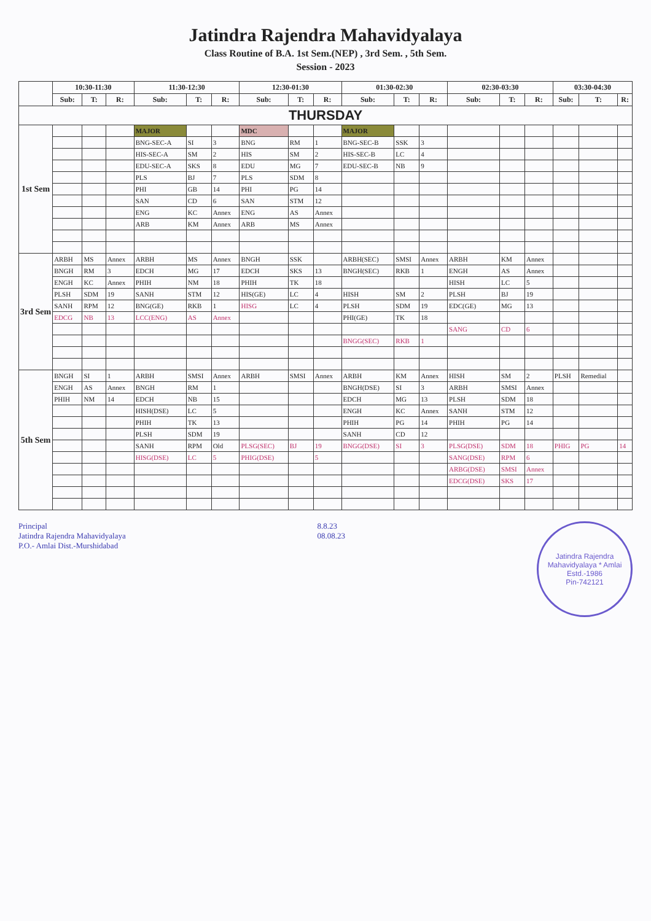Jatindra Rajendra Mahavidyalaya
Class Routine of B.A. 1st Sem.(NEP) , 3rd Sem. , 5th Sem.
Session - 2023
| | 10:30-11:30 | | | 11:30-12:30 | | | 12:30-01:30 | | | 01:30-02:30 | | | 02:30-03:30 | | | 03:30-04:30 | | |
| --- | --- | --- | --- | --- | --- | --- | --- | --- | --- | --- | --- | --- | --- | --- | --- | --- | --- | --- |
| | Sub: | T: | R: | Sub: | T: | R: | Sub: | T: | R: | Sub: | T: | R: | Sub: | T: | R: | Sub: | T: | R: |
| THURSDAY | | | | | | | | | | | | | | | | | | |
| 1st Sem | | | | MAJOR | | | MDC | | | MAJOR | | | | | | | | |
| | | | | BNG-SEC-A | SI | 3 | BNG | RM | 1 | BNG-SEC-B | SSK | 3 | | | | | | |
| | | | | HIS-SEC-A | SM | 2 | HIS | SM | 2 | HIS-SEC-B | LC | 4 | | | | | | |
| | | | | EDU-SEC-A | SKS | 8 | EDU | MG | 7 | EDU-SEC-B | NB | 9 | | | | | | |
| | | | | PLS | BJ | 7 | PLS | SDM | 8 | | | | | | | | | |
| | | | | PHI | GB | 14 | PHI | PG | 14 | | | | | | | | | |
| | | | | SAN | CD | 6 | SAN | STM | 12 | | | | | | | | | |
| | | | | ENG | KC | Annex | ENG | AS | Annex | | | | | | | | | |
| | | | | ARB | KM | Annex | ARB | MS | Annex | | | | | | | | | |
| 3rd Sem | ARBH | MS | Annex | ARBH | MS | Annex | BNGH | SSK | | ARBH(SEC) | SMSI | Annex | ARBH | KM | Annex | | | |
| | BNGH | RM | 3 | EDCH | MG | 17 | EDCH | SKS | 13 | BNGH(SEC) | RKB | 1 | ENGH | AS | Annex | | | |
| | ENGH | KC | Annex | PHIH | NM | 18 | PHIH | TK | 18 | | | | HISH | LC | 5 | | | |
| | PLSH | SDM | 19 | SANH | STM | 12 | HIS(GE) | LC | 4 | HISH | SM | 2 | PLSH | BJ | 19 | | | |
| | SANH | RPM | 12 | BNG(GE) | RKB | 1 | HISG | LC | 4 | PLSH | SDM | 19 | EDC(GE) | MG | 13 | | | |
| | EDCG | NB | 13 | LCC(ENG) | AS | Annex | | | | PHI(GE) | TK | 18 | | | | | | |
| | | | | | | | | | | | | | SANG | CD | 6 | | | |
| | | | | | | | | | | BNGG(SEC) | RKB | 1 | | | | | | |
| 5th Sem | BNGH | SI | 1 | ARBH | SMSI | Annex | ARBH | SMSI | Annex | ARBH | KM | Annex | HISH | SM | 2 | PLSH | Remedial | |
| | ENGH | AS | Annex | BNGH | RM | 1 | | | | BNGH(DSE) | SI | 3 | ARBH | SMSI | Annex | | | |
| | PHIH | NM | 14 | EDCH | NB | 15 | | | | EDCH | MG | 13 | PLSH | SDM | 18 | | | |
| | | | | HISH(DSE) | LC | 5 | | | | ENGH | KC | Annex | SANH | STM | 12 | | | |
| | | | | PHIH | TK | 13 | | | | PHIH | PG | 14 | PHIH | PG | 14 | | | |
| | | | | PLSH | SDM | 19 | | | | SANH | CD | 12 | | | | | | |
| | | | | SANH | RPM | Old | PLSG(SEC) | BJ | 19 | BNGG(DSE) | SI | 3 | PLSG(DSE) | SDM | 18 | PHIG | PG | 14 |
| | | | | HISG(DSE) | LC | 5 | PHIG(DSE) | | 5 | | | | SANG(DSE) | RPM | 6 | | | |
| | | | | | | | | | | | | | ARBG(DSE) | SMSI | Annex | | | |
| | | | | | | | | | | | | | EDCG(DSE) | SKS | 17 | | | |
Principal
Jatindra Rajendra Mahavidyalaya
P.O.- Amlai Dist.-Murshidabad
8.8.23
08.08.23
Jatindra Rajendra Mahavidyalaya * Amlai
Estd.-1986
Pin-742121